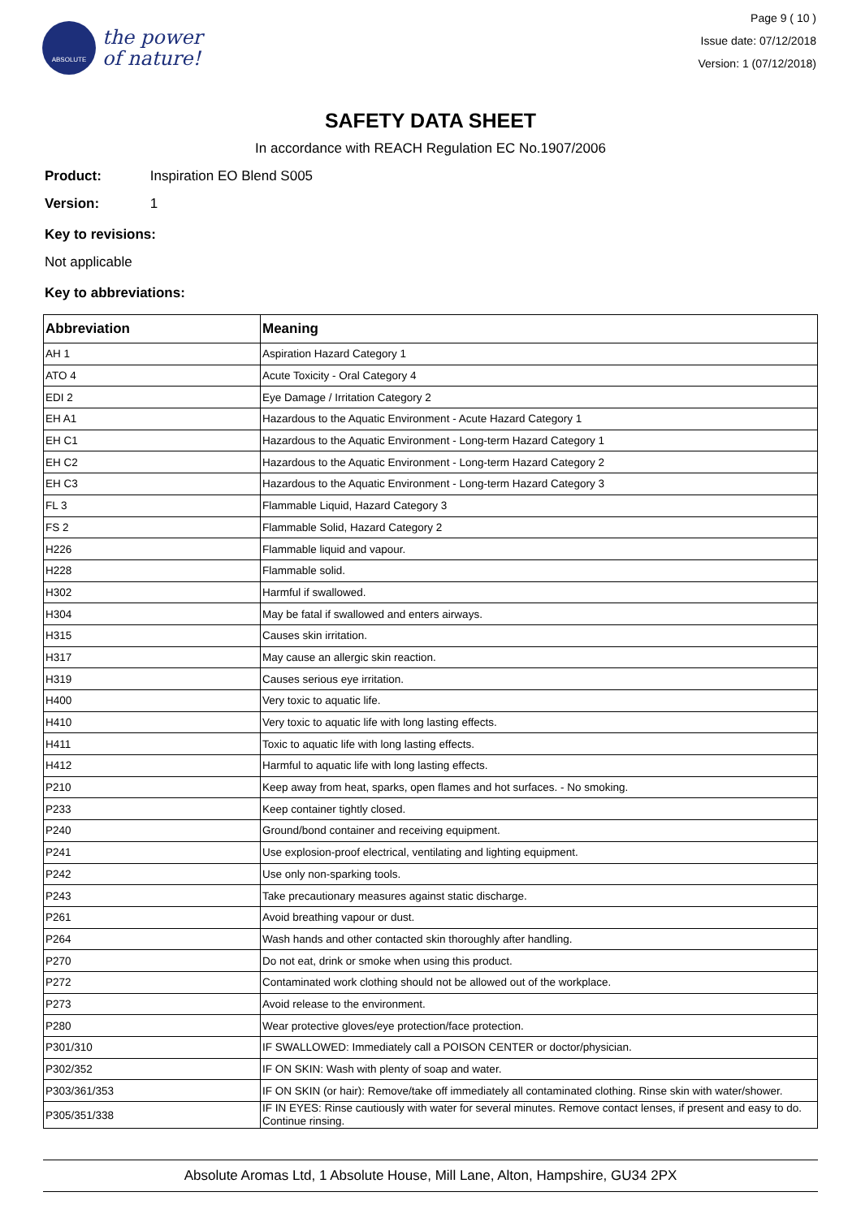ABSOLUTE
the power
of nature!
Page 9 ( 10 )
Issue date: 07/12/2018
Version: 1 (07/12/2018)
SAFETY DATA SHEET
In accordance with REACH Regulation EC No.1907/2006
Product: Inspiration EO Blend S005
Version: 1
Key to revisions:
Not applicable
Key to abbreviations:
| Abbreviation | Meaning |
| --- | --- |
| AH 1 | Aspiration Hazard Category 1 |
| ATO 4 | Acute Toxicity - Oral Category 4 |
| EDI 2 | Eye Damage / Irritation Category 2 |
| EH A1 | Hazardous to the Aquatic Environment - Acute Hazard Category 1 |
| EH C1 | Hazardous to the Aquatic Environment - Long-term Hazard Category 1 |
| EH C2 | Hazardous to the Aquatic Environment - Long-term Hazard Category 2 |
| EH C3 | Hazardous to the Aquatic Environment - Long-term Hazard Category 3 |
| FL 3 | Flammable Liquid, Hazard Category 3 |
| FS 2 | Flammable Solid, Hazard Category 2 |
| H226 | Flammable liquid and vapour. |
| H228 | Flammable solid. |
| H302 | Harmful if swallowed. |
| H304 | May be fatal if swallowed and enters airways. |
| H315 | Causes skin irritation. |
| H317 | May cause an allergic skin reaction. |
| H319 | Causes serious eye irritation. |
| H400 | Very toxic to aquatic life. |
| H410 | Very toxic to aquatic life with long lasting effects. |
| H411 | Toxic to aquatic life with long lasting effects. |
| H412 | Harmful to aquatic life with long lasting effects. |
| P210 | Keep away from heat, sparks, open flames and hot surfaces. - No smoking. |
| P233 | Keep container tightly closed. |
| P240 | Ground/bond container and receiving equipment. |
| P241 | Use explosion-proof electrical, ventilating and lighting equipment. |
| P242 | Use only non-sparking tools. |
| P243 | Take precautionary measures against static discharge. |
| P261 | Avoid breathing vapour or dust. |
| P264 | Wash hands and other contacted skin thoroughly after handling. |
| P270 | Do not eat, drink or smoke when using this product. |
| P272 | Contaminated work clothing should not be allowed out of the workplace. |
| P273 | Avoid release to the environment. |
| P280 | Wear protective gloves/eye protection/face protection. |
| P301/310 | IF SWALLOWED: Immediately call a POISON CENTER or doctor/physician. |
| P302/352 | IF ON SKIN: Wash with plenty of soap and water. |
| P303/361/353 | IF ON SKIN (or hair): Remove/take off immediately all contaminated clothing. Rinse skin with water/shower. |
| P305/351/338 | IF IN EYES: Rinse cautiously with water for several minutes. Remove contact lenses, if present and easy to do. Continue rinsing. |
Absolute Aromas Ltd, 1 Absolute House, Mill Lane, Alton, Hampshire, GU34 2PX